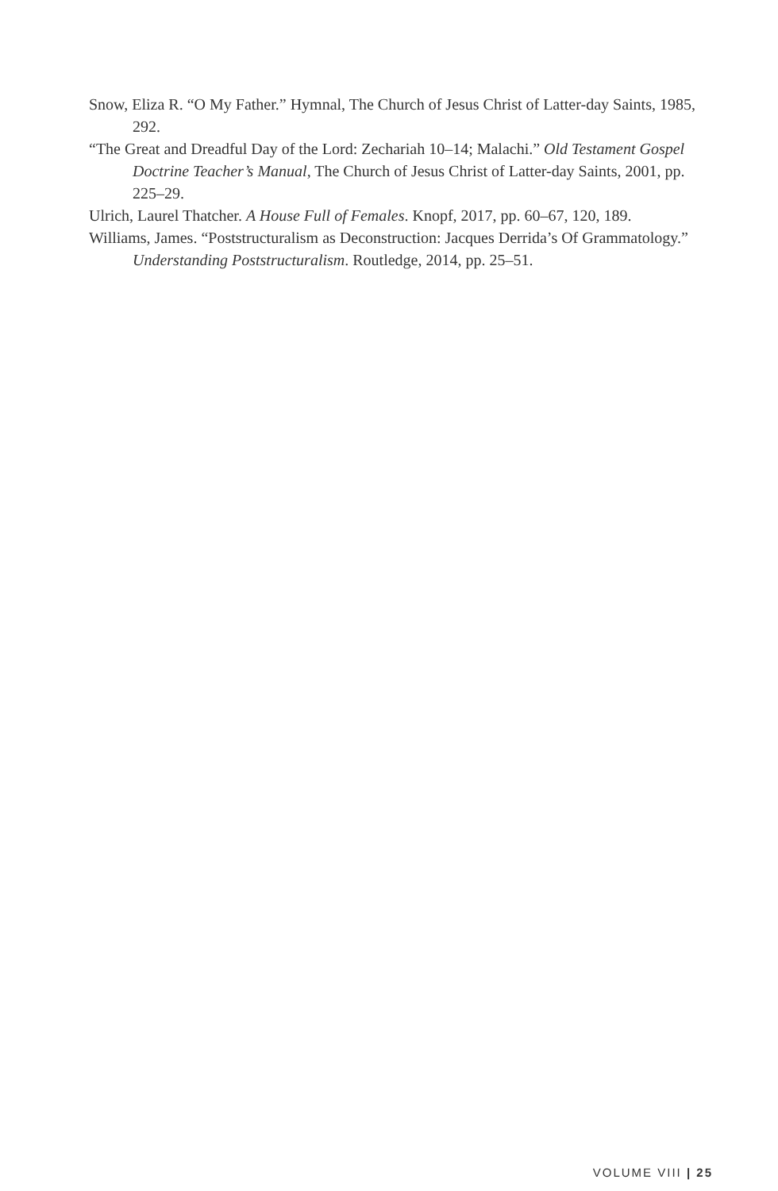Snow, Eliza R. “O My Father.” Hymnal, The Church of Jesus Christ of Latter-day Saints, 1985, 292.
“The Great and Dreadful Day of the Lord: Zechariah 10–14; Malachi.” Old Testament Gospel Doctrine Teacher’s Manual, The Church of Jesus Christ of Latter-day Saints, 2001, pp. 225–29.
Ulrich, Laurel Thatcher. A House Full of Females. Knopf, 2017, pp. 60–67, 120, 189.
Williams, James. “Poststructuralism as Deconstruction: Jacques Derrida’s Of Grammatology.” Understanding Poststructuralism. Routledge, 2014, pp. 25–51.
VOLUME VIII | 25